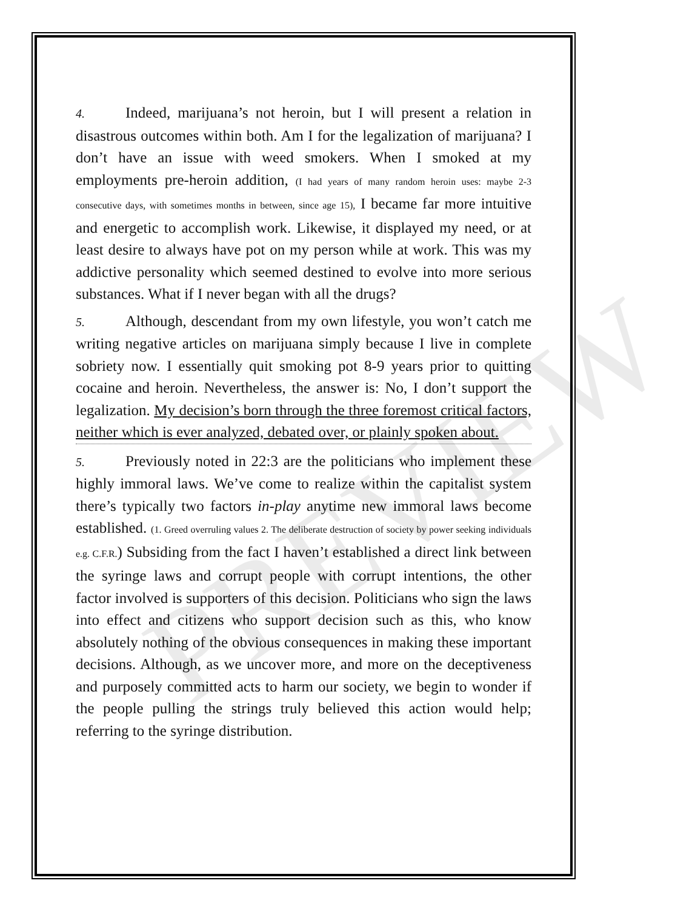PREVIEW
4. Indeed, marijuana’s not heroin, but I will present a relation in disastrous outcomes within both. Am I for the legalization of marijuana? I don’t have an issue with weed smokers. When I smoked at my employments pre-heroin addition, (I had years of many random heroin uses: maybe 2-3 consecutive days, with sometimes months in between, since age 15), I became far more intuitive and energetic to accomplish work. Likewise, it displayed my need, or at least desire to always have pot on my person while at work. This was my addictive personality which seemed destined to evolve into more serious substances. What if I never began with all the drugs?
5. Although, descendant from my own lifestyle, you won’t catch me writing negative articles on marijuana simply because I live in complete sobriety now. I essentially quit smoking pot 8-9 years prior to quitting cocaine and heroin. Nevertheless, the answer is: No, I don’t support the legalization. My decision’s born through the three foremost critical factors, neither which is ever analyzed, debated over, or plainly spoken about.
5. Previously noted in 22:3 are the politicians who implement these highly immoral laws. We’ve come to realize within the capitalist system there’s typically two factors in-play anytime new immoral laws become established. (1. Greed overruling values 2. The deliberate destruction of society by power seeking individuals e.g. C.F.R.) Subsiding from the fact I haven’t established a direct link between the syringe laws and corrupt people with corrupt intentions, the other factor involved is supporters of this decision. Politicians who sign the laws into effect and citizens who support decision such as this, who know absolutely nothing of the obvious consequences in making these important decisions. Although, as we uncover more, and more on the deceptiveness and purposely committed acts to harm our society, we begin to wonder if the people pulling the strings truly believed this action would help; referring to the syringe distribution.